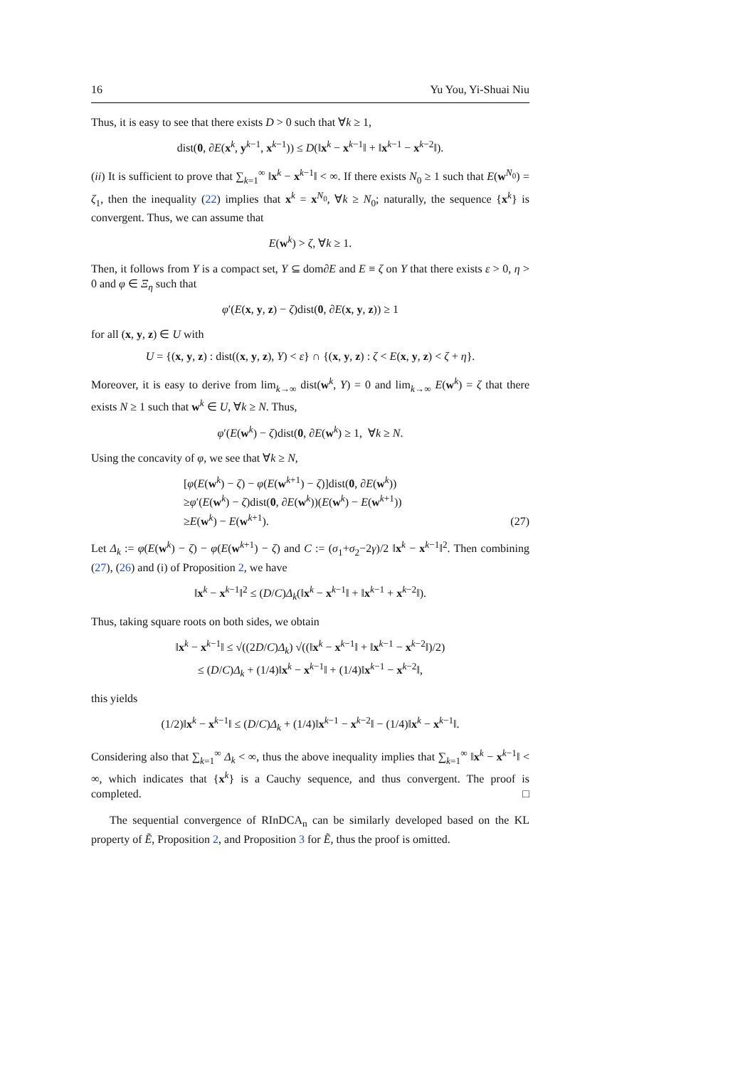16 Yu You, Yi-Shuai Niu
Thus, it is easy to see that there exists D > 0 such that ∀k ≥ 1,
dist(0, ∂E(x<sup>k</sup>, y<sup>k−1</sup>, x<sup>k−1</sup>)) ≤ D(‖x<sup>k</sup> − x<sup>k−1</sup>‖ + ‖x<sup>k−1</sup> − x<sup>k−2</sup>‖).
(ii) It is sufficient to prove that ∑<sub>k=1</sub><sup>∞</sup> ‖x<sup>k</sup> − x<sup>k−1</sup>‖ < ∞. If there exists N<sub>0</sub> ≥ 1 such that E(w<sup>N<sub>0</sub></sup>) = ζ<sub>1</sub>, then the inequality (22) implies that x<sup>k</sup> = x<sup>N<sub>0</sub></sup>, ∀k ≥ N<sub>0</sub>; naturally, the sequence {x<sup>k</sup>} is convergent. Thus, we can assume that
E(w<sup>k</sup>) > ζ, ∀k ≥ 1.
Then, it follows from Υ is a compact set, Υ ⊆ dom∂E and E ≡ ζ on Υ that there exists ε > 0, η > 0 and φ ∈ Ξ<sub>η</sub> such that
φ′(E(x, y, z) − ζ)dist(0, ∂E(x, y, z)) ≥ 1
for all (x, y, z) ∈ U with
U = {(x, y, z) : dist((x, y, z), Υ) < ε} ∩ {(x, y, z) : ζ < E(x, y, z) < ζ + η}.
Moreover, it is easy to derive from lim<sub>k→∞</sub> dist(w<sup>k</sup>, Υ) = 0 and lim<sub>k→∞</sub> E(w<sup>k</sup>) = ζ that there exists N ≥ 1 such that w<sup>k</sup> ∈ U, ∀k ≥ N. Thus,
φ′(E(w<sup>k</sup>) − ζ)dist(0, ∂E(w<sup>k</sup>) ≥ 1, ∀k ≥ N.
Using the concavity of φ, we see that ∀k ≥ N,
[φ(E(w<sup>k</sup>) − ζ) − φ(E(w<sup>k+1</sup>) − ζ)]dist(0, ∂E(w<sup>k</sup>))
≥φ′(E(w<sup>k</sup>) − ζ)dist(0, ∂E(w<sup>k</sup>))(E(w<sup>k</sup>) − E(w<sup>k+1</sup>))
≥E(w<sup>k</sup>) − E(w<sup>k+1</sup>). (27)
Let Δ<sub>k</sub> := φ(E(w<sup>k</sup>) − ζ) − φ(E(w<sup>k+1</sup>) − ζ) and C := (σ<sub>1</sub>+σ<sub>2</sub>−2γ)/2 ‖x<sup>k</sup> − x<sup>k−1</sup>‖<sup>2</sup>. Then combining (27), (26) and (i) of Proposition 2, we have
‖x<sup>k</sup> − x<sup>k−1</sup>‖<sup>2</sup> ≤ (D/C)Δ<sub>k</sub>(‖x<sup>k</sup> − x<sup>k−1</sup>‖ + ‖x<sup>k−1</sup> + x<sup>k−2</sup>‖).
Thus, taking square roots on both sides, we obtain
‖x<sup>k</sup> − x<sup>k−1</sup>‖ ≤ √((2D/C)Δ<sub>k</sub>) √((‖x<sup>k</sup> − x<sup>k−1</sup>‖ + ‖x<sup>k−1</sup> − x<sup>k−2</sup>‖)/2)
≤ (D/C)Δ<sub>k</sub> + (1/4)‖x<sup>k</sup> − x<sup>k−1</sup>‖ + (1/4)‖x<sup>k−1</sup> − x<sup>k−2</sup>‖,
this yields
(1/2)‖x<sup>k</sup> − x<sup>k−1</sup>‖ ≤ (D/C)Δ<sub>k</sub> + (1/4)‖x<sup>k−1</sup> − x<sup>k−2</sup>‖ − (1/4)‖x<sup>k</sup> − x<sup>k−1</sup>‖.
Considering also that ∑<sub>k=1</sub><sup>∞</sup> Δ<sub>k</sub> < ∞, thus the above inequality implies that ∑<sub>k=1</sub><sup>∞</sup> ‖x<sup>k</sup> − x<sup>k−1</sup>‖ < ∞, which indicates that {x<sup>k</sup>} is a Cauchy sequence, and thus convergent. The proof is completed. □
The sequential convergence of RInDCA<sub>n</sub> can be similarly developed based on the KL property of Ẽ, Proposition 2, and Proposition 3 for Ẽ, thus the proof is omitted.